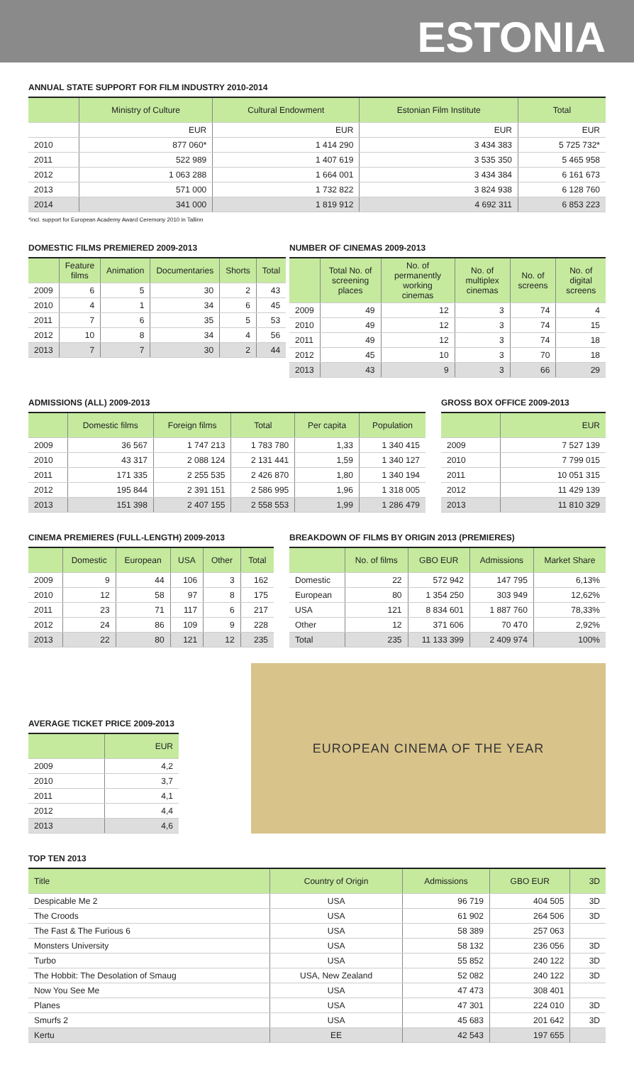ESTONIA
ANNUAL STATE SUPPORT FOR FILM INDUSTRY 2010-2014
| | Ministry of Culture | Cultural Endowment | Estonian Film Institute | Total |
| --- | --- | --- | --- | --- |
| | EUR | EUR | EUR | EUR |
| 2010 | 877 060* | 1 414 290 | 3 434 383 | 5 725 732* |
| 2011 | 522 989 | 1 407 619 | 3 535 350 | 5 465 958 |
| 2012 | 1 063 288 | 1 664 001 | 3 434 384 | 6 161 673 |
| 2013 | 571 000 | 1 732 822 | 3 824 938 | 6 128 760 |
| 2014 | 341 000 | 1 819 912 | 4 692 311 | 6 853 223 |
*incl. support for European Academy Award Ceremony 2010 in Tallinn
DOMESTIC FILMS PREMIERED 2009-2013
| | Feature films | Animation | Documentaries | Shorts | Total |
| --- | --- | --- | --- | --- | --- |
| 2009 | 6 | 5 | 30 | 2 | 43 |
| 2010 | 4 | 1 | 34 | 6 | 45 |
| 2011 | 7 | 6 | 35 | 5 | 53 |
| 2012 | 10 | 8 | 34 | 4 | 56 |
| 2013 | 7 | 7 | 30 | 2 | 44 |
NUMBER OF CINEMAS 2009-2013
| | Total No. of screening places | No. of permanently working cinemas | No. of multiplex cinemas | No. of screens | No. of digital screens |
| --- | --- | --- | --- | --- | --- |
| 2009 | 49 | 12 | 3 | 74 | 4 |
| 2010 | 49 | 12 | 3 | 74 | 15 |
| 2011 | 49 | 12 | 3 | 74 | 18 |
| 2012 | 45 | 10 | 3 | 70 | 18 |
| 2013 | 43 | 9 | 3 | 66 | 29 |
ADMISSIONS (ALL) 2009-2013
| | Domestic films | Foreign films | Total | Per capita | Population |
| --- | --- | --- | --- | --- | --- |
| 2009 | 36 567 | 1 747 213 | 1 783 780 | 1,33 | 1 340 415 |
| 2010 | 43 317 | 2 088 124 | 2 131 441 | 1,59 | 1 340 127 |
| 2011 | 171 335 | 2 255 535 | 2 426 870 | 1,80 | 1 340 194 |
| 2012 | 195 844 | 2 391 151 | 2 586 995 | 1,96 | 1 318 005 |
| 2013 | 151 398 | 2 407 155 | 2 558 553 | 1,99 | 1 286 479 |
GROSS BOX OFFICE 2009-2013
| | EUR |
| --- | --- |
| 2009 | 7 527 139 |
| 2010 | 7 799 015 |
| 2011 | 10 051 315 |
| 2012 | 11 429 139 |
| 2013 | 11 810 329 |
CINEMA PREMIERES (FULL-LENGTH) 2009-2013
| | Domestic | European | USA | Other | Total |
| --- | --- | --- | --- | --- | --- |
| 2009 | 9 | 44 | 106 | 3 | 162 |
| 2010 | 12 | 58 | 97 | 8 | 175 |
| 2011 | 23 | 71 | 117 | 6 | 217 |
| 2012 | 24 | 86 | 109 | 9 | 228 |
| 2013 | 22 | 80 | 121 | 12 | 235 |
BREAKDOWN OF FILMS BY ORIGIN 2013 (PREMIERES)
| | No. of films | GBO EUR | Admissions | Market Share |
| --- | --- | --- | --- | --- |
| Domestic | 22 | 572 942 | 147 795 | 6,13% |
| European | 80 | 1 354 250 | 303 949 | 12,62% |
| USA | 121 | 8 834 601 | 1 887 760 | 78,33% |
| Other | 12 | 371 606 | 70 470 | 2,92% |
| Total | 235 | 11 133 399 | 2 409 974 | 100% |
AVERAGE TICKET PRICE 2009-2013
| | EUR |
| --- | --- |
| 2009 | 4,2 |
| 2010 | 3,7 |
| 2011 | 4,1 |
| 2012 | 4,4 |
| 2013 | 4,6 |
EUROPEAN CINEMA OF THE YEAR
TOP TEN 2013
| Title | Country of Origin | Admissions | GBO EUR | 3D |
| --- | --- | --- | --- | --- |
| Despicable Me 2 | USA | 96 719 | 404 505 | 3D |
| The Croods | USA | 61 902 | 264 506 | 3D |
| The Fast & The Furious 6 | USA | 58 389 | 257 063 | |
| Monsters University | USA | 58 132 | 236 056 | 3D |
| Turbo | USA | 55 852 | 240 122 | 3D |
| The Hobbit: The Desolation of Smaug | USA, New Zealand | 52 082 | 240 122 | 3D |
| Now You See Me | USA | 47 473 | 308 401 | |
| Planes | USA | 47 301 | 224 010 | 3D |
| Smurfs 2 | USA | 45 683 | 201 642 | 3D |
| Kertu | EE | 42 543 | 197 655 | |